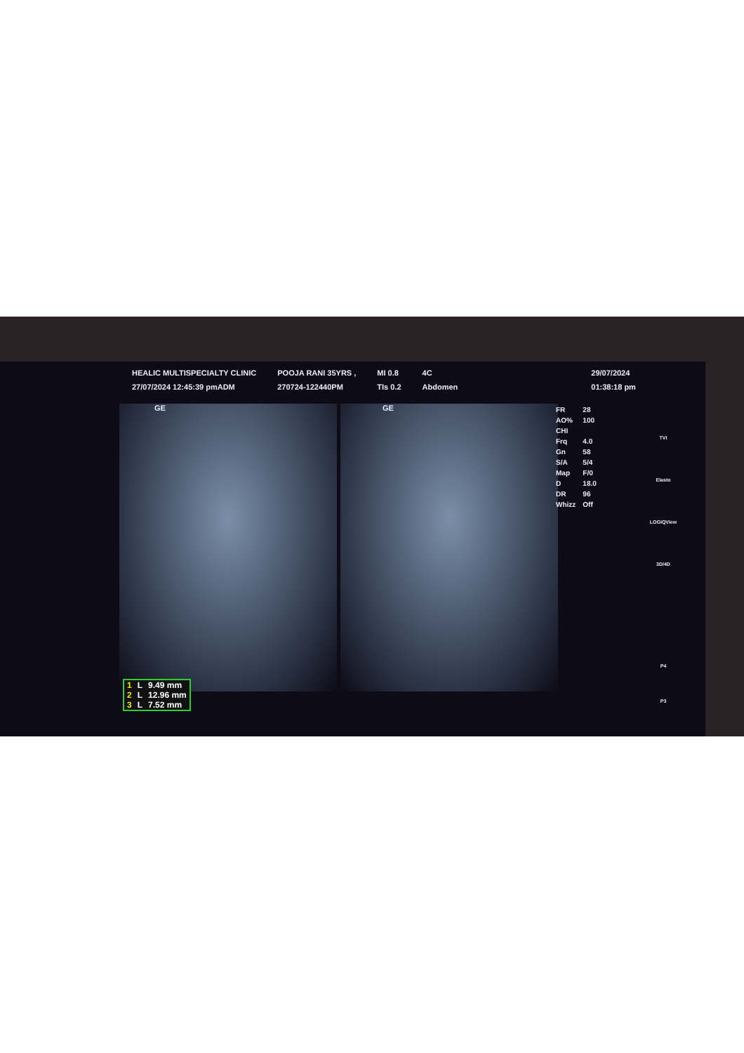HEALIC MULTISPECIALTY CLINIC
27/07/2024 12:45:39 pmADM
POOJA RANI 35YRS ,
270724-122440PM
MI 0.8
TIs 0.2
4C
Abdomen
29/07/2024
01:38:18 pm
GE GE
| FR | 28 |
| AO% | 100 |
| CHI | |
| Frq | 4.0 |
| Gn | 58 |
| S/A | 5/4 |
| Map | F/0 |
| D | 18.0 |
| DR | 96 |
| Whizz | Off |
TVI
Elasto
LOGIQView
3D/4D
P4
P3
| 1 | L | 9.49 mm |
| 2 | L | 12.96 mm |
| 3 | L | 7.52 mm |